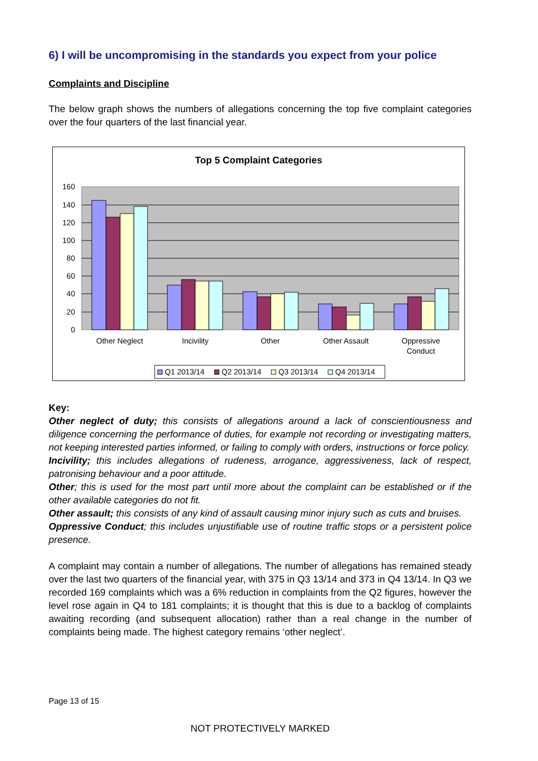6) I will be uncompromising in the standards you expect from your police
Complaints and Discipline
The below graph shows the numbers of allegations concerning the top five complaint categories over the four quarters of the last financial year.
Top 5 Complaint Categories
160
140
120
100
80
60
40
20
0
Other Neglect
Incivility
Other
Other Assault
Oppressive
Conduct
Q1 2013/14
Q2 2013/14
Q3 2013/14
Q4 2013/14
Key:
Other neglect of duty; this consists of allegations around a lack of conscientiousness and diligence concerning the performance of duties, for example not recording or investigating matters, not keeping interested parties informed, or failing to comply with orders, instructions or force policy.
Incivility; this includes allegations of rudeness, arrogance, aggressiveness, lack of respect, patronising behaviour and a poor attitude.
Other; this is used for the most part until more about the complaint can be established or if the other available categories do not fit.
Other assault; this consists of any kind of assault causing minor injury such as cuts and bruises.
Oppressive Conduct; this includes unjustifiable use of routine traffic stops or a persistent police presence.
A complaint may contain a number of allegations. The number of allegations has remained steady over the last two quarters of the financial year, with 375 in Q3 13/14 and 373 in Q4 13/14. In Q3 we recorded 169 complaints which was a 6% reduction in complaints from the Q2 figures, however the level rose again in Q4 to 181 complaints; it is thought that this is due to a backlog of complaints awaiting recording (and subsequent allocation) rather than a real change in the number of complaints being made. The highest category remains ‘other neglect’.
Page 13 of 15
NOT PROTECTIVELY MARKED